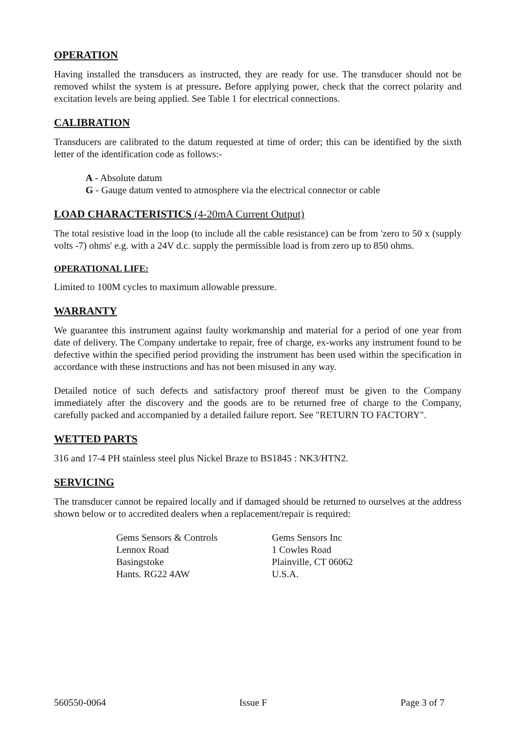OPERATION
Having installed the transducers as instructed, they are ready for use. The transducer should not be removed whilst the system is at pressure. Before applying power, check that the correct polarity and excitation levels are being applied. See Table 1 for electrical connections.
CALIBRATION
Transducers are calibrated to the datum requested at time of order; this can be identified by the sixth letter of the identification code as follows:-
A - Absolute datum
G - Gauge datum vented to atmosphere via the electrical connector or cable
LOAD CHARACTERISTICS (4-20mA Current Output)
The total resistive load in the loop (to include all the cable resistance) can be from 'zero to 50 x (supply volts -7) ohms' e.g. with a 24V d.c. supply the permissible load is from zero up to 850 ohms.
OPERATIONAL LIFE:
Limited to 100M cycles to maximum allowable pressure.
WARRANTY
We guarantee this instrument against faulty workmanship and material for a period of one year from date of delivery. The Company undertake to repair, free of charge, ex-works any instrument found to be defective within the specified period providing the instrument has been used within the specification in accordance with these instructions and has not been misused in any way.
Detailed notice of such defects and satisfactory proof thereof must be given to the Company immediately after the discovery and the goods are to be returned free of charge to the Company, carefully packed and accompanied by a detailed failure report. See "RETURN TO FACTORY".
WETTED PARTS
316 and 17-4 PH stainless steel plus Nickel Braze to BS1845 : NK3/HTN2.
SERVICING
The transducer cannot be repaired locally and if damaged should be returned to ourselves at the address shown below or to accredited dealers when a replacement/repair is required:
Gems Sensors & Controls
Lennox Road
Basingstoke
Hants. RG22 4AW
Gems Sensors Inc
1 Cowles Road
Plainville, CT 06062
U.S.A.
560550-0064 Issue F Page 3 of 7